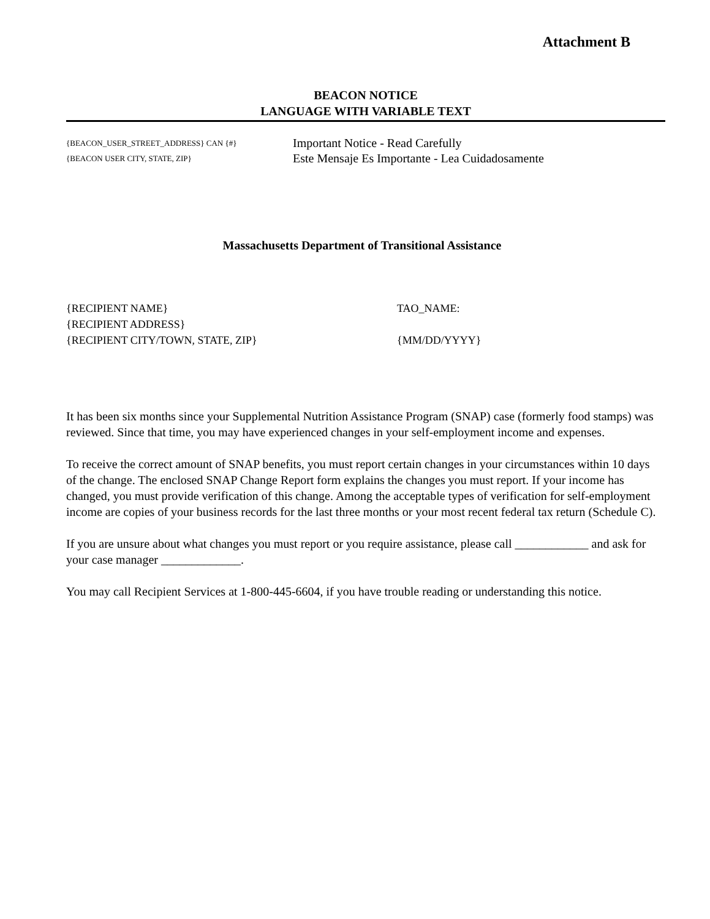Attachment B
BEACON NOTICE
LANGUAGE WITH VARIABLE TEXT
{BEACON_USER_STREET_ADDRESS} CAN {#}
{BEACON USER CITY, STATE, ZIP}
Important Notice - Read Carefully
Este Mensaje Es Importante - Lea Cuidadosamente
Massachusetts Department of Transitional Assistance
{RECIPIENT NAME}
{RECIPIENT ADDRESS}
{RECIPIENT CITY/TOWN, STATE, ZIP}
TAO_NAME:
{MM/DD/YYYY}
It has been six months since your Supplemental Nutrition Assistance Program (SNAP) case (formerly food stamps) was reviewed. Since that time, you may have experienced changes in your self-employment income and expenses.
To receive the correct amount of SNAP benefits, you must report certain changes in your circumstances within 10 days of the change. The enclosed SNAP Change Report form explains the changes you must report. If your income has changed, you must provide verification of this change. Among the acceptable types of verification for self-employment income are copies of your business records for the last three months or your most recent federal tax return (Schedule C).
If you are unsure about what changes you must report or you require assistance, please call ____________ and ask for your case manager _____________.
You may call Recipient Services at 1-800-445-6604, if you have trouble reading or understanding this notice.